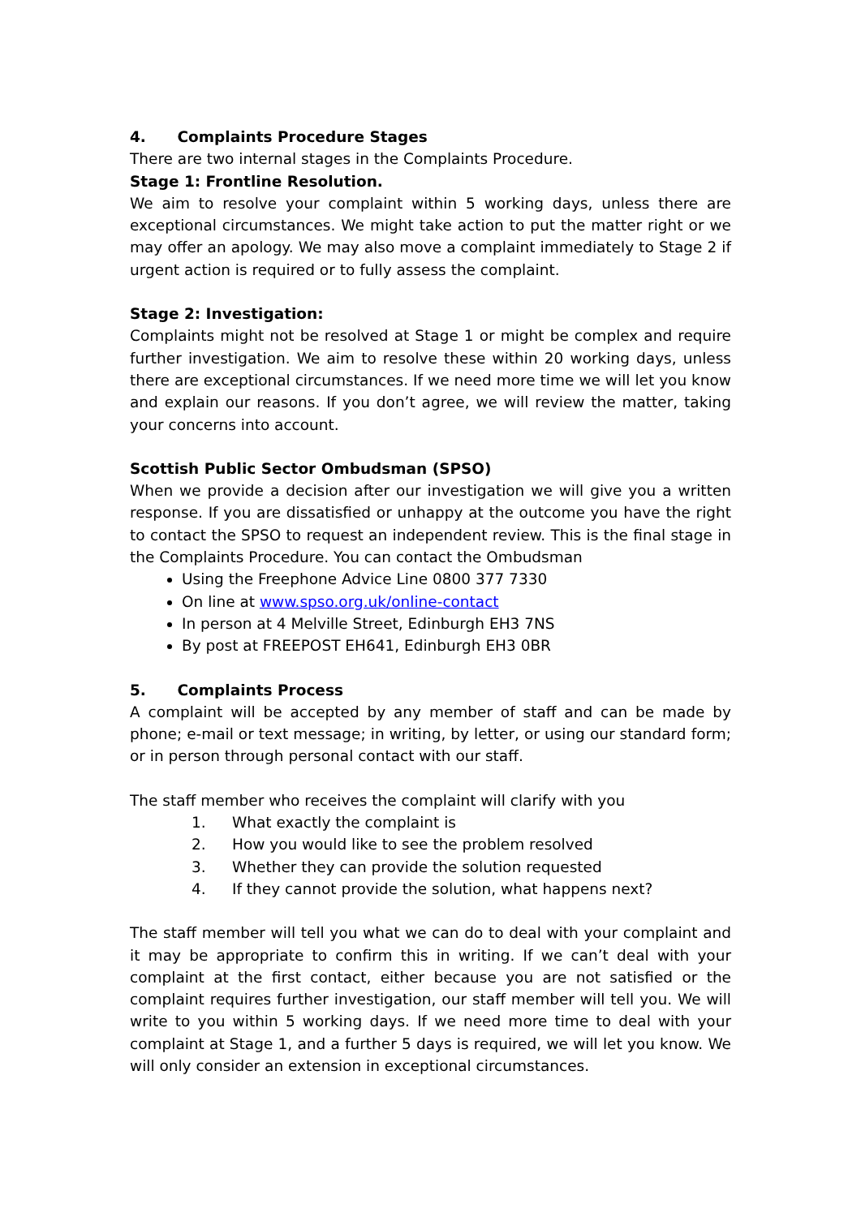4. Complaints Procedure Stages
There are two internal stages in the Complaints Procedure.
Stage 1: Frontline Resolution.
We aim to resolve your complaint within 5 working days, unless there are exceptional circumstances. We might take action to put the matter right or we may offer an apology. We may also move a complaint immediately to Stage 2 if urgent action is required or to fully assess the complaint.
Stage 2: Investigation:
Complaints might not be resolved at Stage 1 or might be complex and require further investigation. We aim to resolve these within 20 working days, unless there are exceptional circumstances. If we need more time we will let you know and explain our reasons. If you don’t agree, we will review the matter, taking your concerns into account.
Scottish Public Sector Ombudsman (SPSO)
When we provide a decision after our investigation we will give you a written response. If you are dissatisfied or unhappy at the outcome you have the right to contact the SPSO to request an independent review. This is the final stage in the Complaints Procedure. You can contact the Ombudsman
Using the Freephone Advice Line 0800 377 7330
On line at www.spso.org.uk/online-contact
In person at 4 Melville Street, Edinburgh EH3 7NS
By post at FREEPOST EH641, Edinburgh EH3 0BR
5. Complaints Process
A complaint will be accepted by any member of staff and can be made by phone; e-mail or text message; in writing, by letter, or using our standard form; or in person through personal contact with our staff.
The staff member who receives the complaint will clarify with you
1. What exactly the complaint is
2. How you would like to see the problem resolved
3. Whether they can provide the solution requested
4. If they cannot provide the solution, what happens next?
The staff member will tell you what we can do to deal with your complaint and it may be appropriate to confirm this in writing. If we can’t deal with your complaint at the first contact, either because you are not satisfied or the complaint requires further investigation, our staff member will tell you. We will write to you within 5 working days. If we need more time to deal with your complaint at Stage 1, and a further 5 days is required, we will let you know. We will only consider an extension in exceptional circumstances.